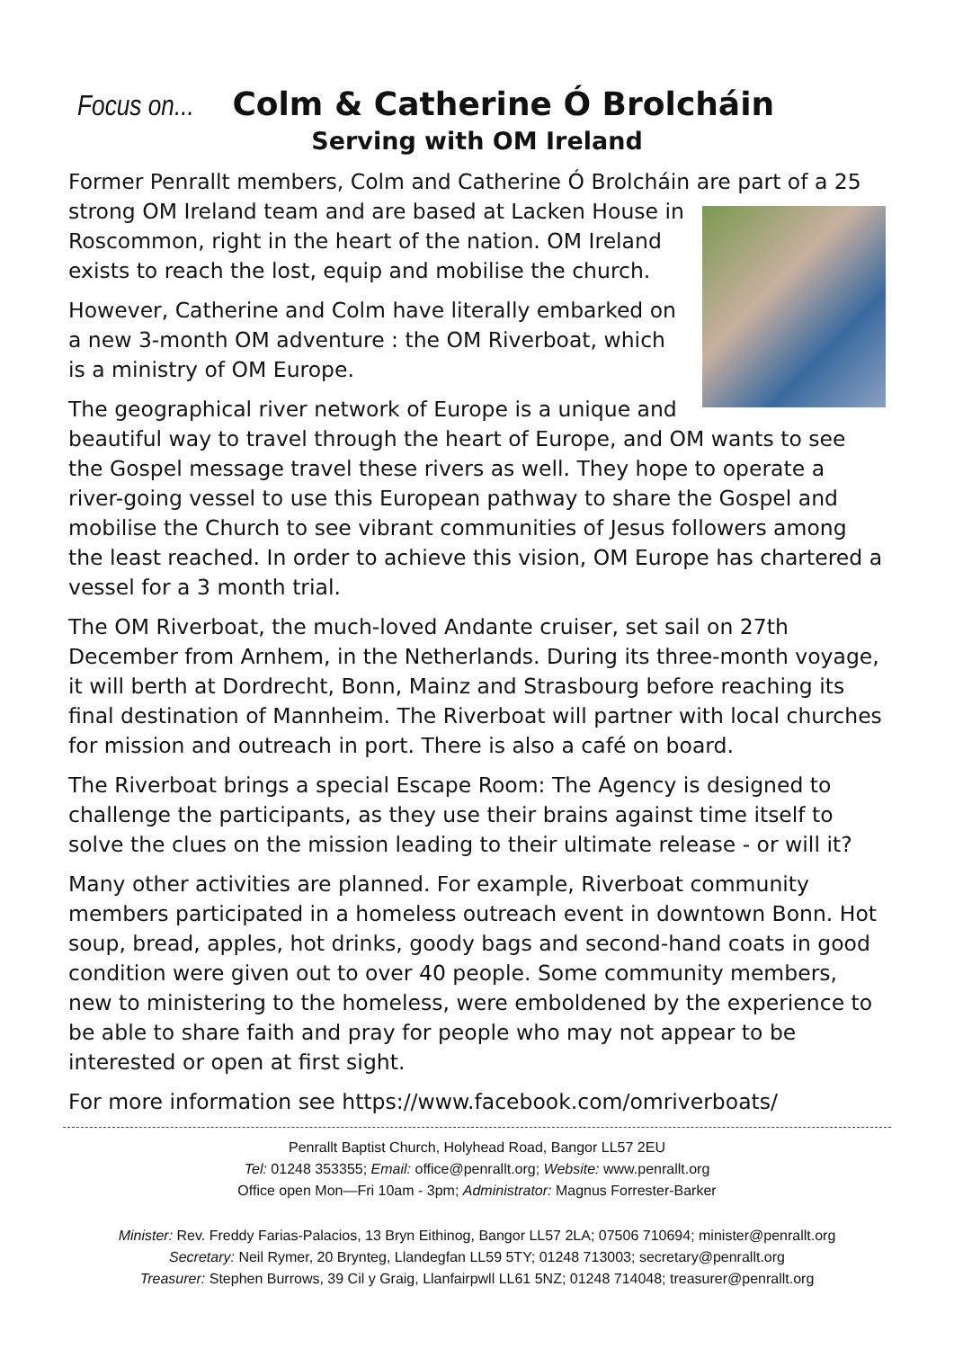Focus on... Colm & Catherine Ó Brolcháin
Serving with OM Ireland
Former Penrallt members, Colm and Catherine Ó Brolcháin are part of a 25 strong OM Ireland team and are based at Lacken House in Roscommon, right in the heart of the nation. OM Ireland exists to reach the lost, equip and mobilise the church.
However, Catherine and Colm have literally embarked on a new 3-month OM adventure : the OM Riverboat, which is a ministry of OM Europe.
The geographical river network of Europe is a unique and beautiful way to travel through the heart of Europe, and OM wants to see the Gospel message travel these rivers as well. They hope to operate a river-going vessel to use this European pathway to share the Gospel and mobilise the Church to see vibrant communities of Jesus followers among the least reached. In order to achieve this vision, OM Europe has chartered a vessel for a 3 month trial.
The OM Riverboat, the much-loved Andante cruiser, set sail on 27th December from Arnhem, in the Netherlands. During its three-month voyage, it will berth at Dordrecht, Bonn, Mainz and Strasbourg before reaching its final destination of Mannheim. The Riverboat will partner with local churches for mission and outreach in port. There is also a café on board.
The Riverboat brings a special Escape Room: The Agency is designed to challenge the participants, as they use their brains against time itself to solve the clues on the mission leading to their ultimate release - or will it?
Many other activities are planned. For example, Riverboat community members participated in a homeless outreach event in downtown Bonn. Hot soup, bread, apples, hot drinks, goody bags and second-hand coats in good condition were given out to over 40 people. Some community members, new to ministering to the homeless, were emboldened by the experience to be able to share faith and pray for people who may not appear to be interested or open at first sight.
For more information see https://www.facebook.com/omriverboats/
Penrallt Baptist Church, Holyhead Road, Bangor LL57 2EU
Tel: 01248 353355; Email: office@penrallt.org; Website: www.penrallt.org
Office open Mon—Fri 10am - 3pm; Administrator: Magnus Forrester-Barker
Minister: Rev. Freddy Farias-Palacios, 13 Bryn Eithinog, Bangor LL57 2LA; 07506 710694; minister@penrallt.org
Secretary: Neil Rymer, 20 Brynteg, Llandegfan LL59 5TY; 01248 713003; secretary@penrallt.org
Treasurer: Stephen Burrows, 39 Cil y Graig, Llanfairpwll LL61 5NZ; 01248 714048; treasurer@penrallt.org